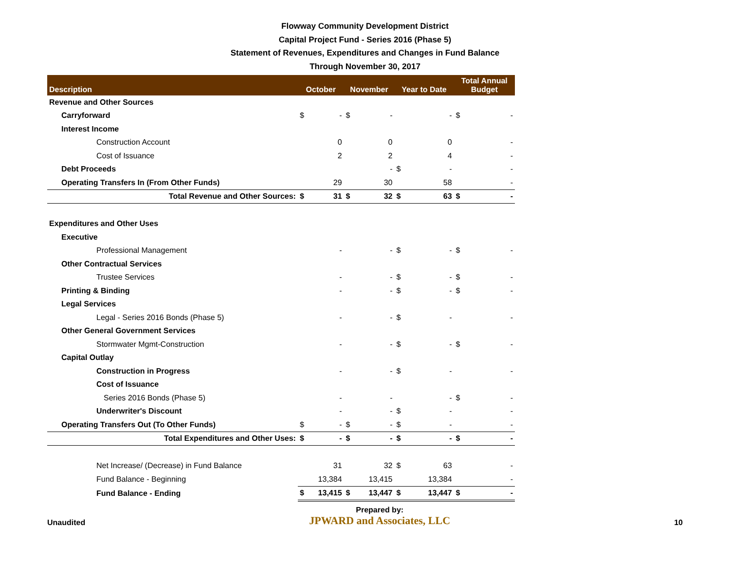Flowway Community Development District
Capital Project Fund - Series 2016 (Phase 5)
Statement of Revenues, Expenditures and Changes in Fund Balance
Through November 30, 2017
| Description | October | | November | | Year to Date | | Total Annual Budget | |
| --- | --- | --- | --- | --- | --- | --- | --- | --- |
| Revenue and Other Sources | | | | | | | | |
| Carryforward | $ | - | $ | - | | - | $ | - |
| Interest Income | | | | | | | | |
| Construction Account | | 0 | | 0 | | 0 | | - |
| Cost of Issuance | | 2 | | 2 | | 4 | | - |
| Debt Proceeds | | | | - | $ | - | | - |
| Operating Transfers In (From Other Funds) | | 29 | | 30 | | 58 | | - |
| Total Revenue and Other Sources: | $ | 31 | $ | 32 | $ | 63 | $ | - |
| Expenditures and Other Uses | | | | | | | | |
| Executive | | | | | | | | |
| Professional Management | | - | | - | $ | - | $ | - |
| Other Contractual Services | | | | | | | | |
| Trustee Services | | - | | - | $ | - | $ | - |
| Printing & Binding | | - | | - | $ | - | $ | - |
| Legal Services | | | | | | | | |
| Legal - Series 2016 Bonds (Phase 5) | | - | | - | $ | - | | - |
| Other General Government Services | | | | | | | | |
| Stormwater Mgmt-Construction | | - | | - | $ | - | $ | - |
| Capital Outlay | | | | | | | | |
| Construction in Progress | | - | | - | $ | - | | - |
| Cost of Issuance | | | | | | | | |
| Series 2016 Bonds (Phase 5) | | - | | - | | - | $ | - |
| Underwriter's Discount | | - | | - | $ | - | | - |
| Operating Transfers Out (To Other Funds) | $ | - | $ | - | $ | - | | - |
| Total Expenditures and Other Uses: | $ | - | $ | - | $ | - | $ | - |
| Net Increase/ (Decrease) in Fund Balance | | 31 | | 32 | $ | 63 | | - |
| Fund Balance - Beginning | | 13,384 | | 13,415 | | 13,384 | | - |
| Fund Balance - Ending | $ | 13,415 | $ | 13,447 | $ | 13,447 | $ | - |
Unaudited
Prepared by:
JPWARD and Associates, LLC
10